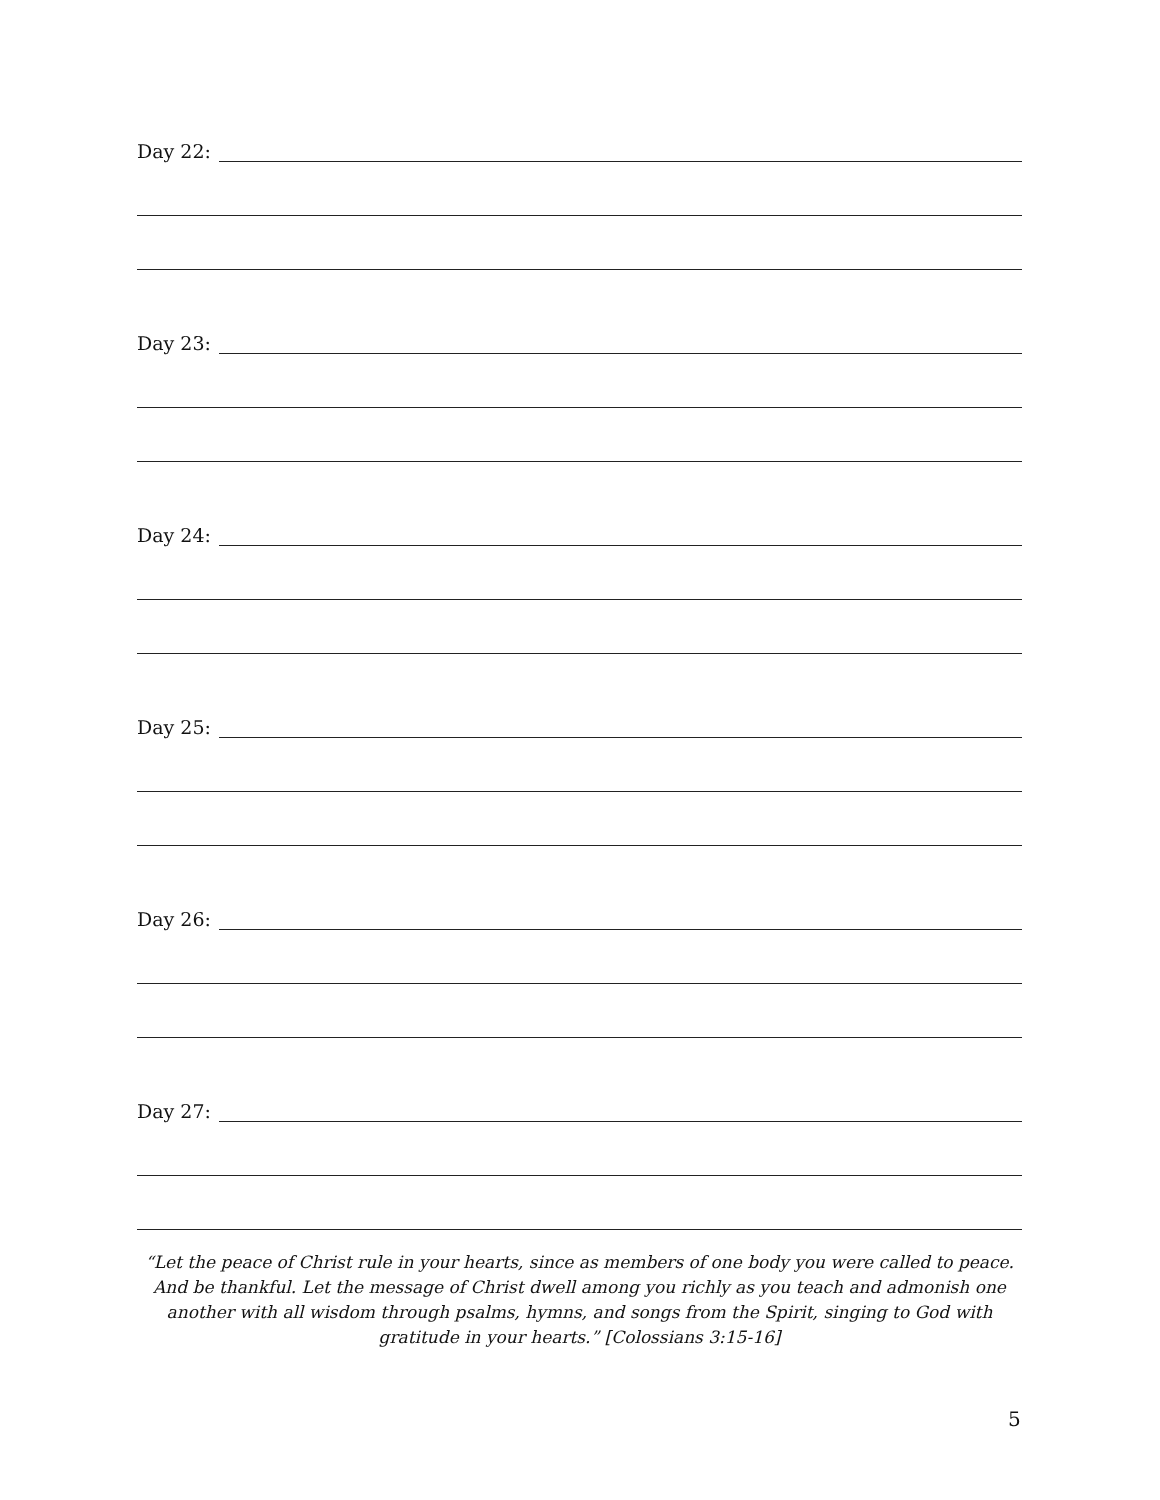Day 22:
Day 23:
Day 24:
Day 25:
Day 26:
Day 27:
“Let the peace of Christ rule in your hearts, since as members of one body you were called to peace. And be thankful. Let the message of Christ dwell among you richly as you teach and admonish one another with all wisdom through psalms, hymns, and songs from the Spirit, singing to God with gratitude in your hearts.” [Colossians 3:15-16]
5